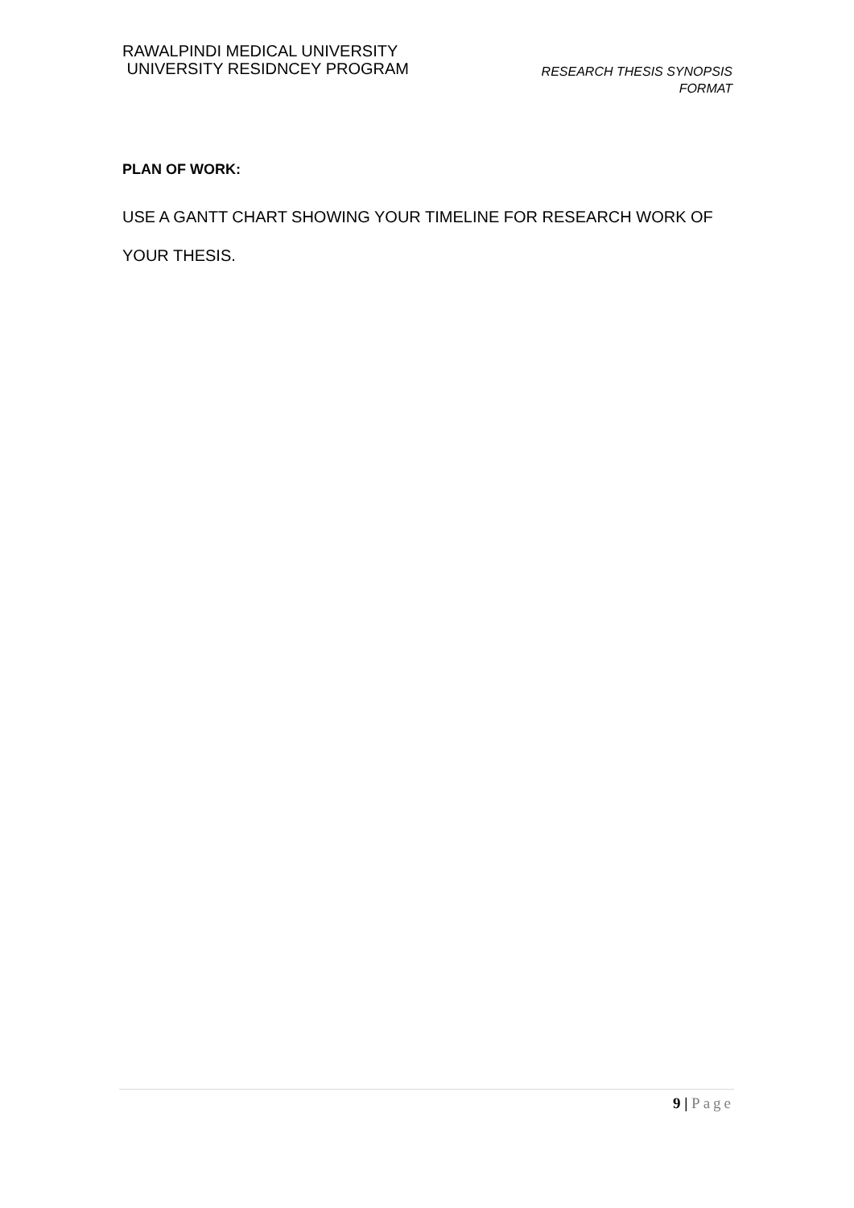RAWALPINDI MEDICAL UNIVERSITY
UNIVERSITY RESIDNCEY PROGRAM
RESEARCH THESIS SYNOPSIS
FORMAT
PLAN OF WORK:
USE A GANTT CHART SHOWING YOUR TIMELINE FOR RESEARCH WORK OF YOUR THESIS.
9 | Page